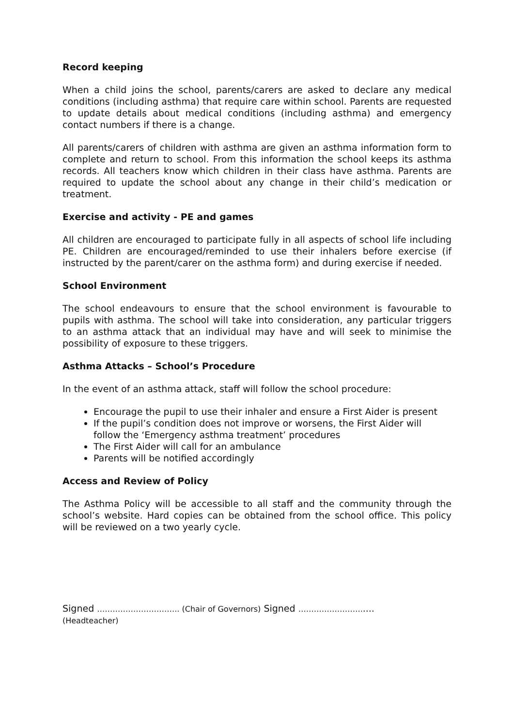Record keeping
When a child joins the school, parents/carers are asked to declare any medical conditions (including asthma) that require care within school. Parents are requested to update details about medical conditions (including asthma) and emergency contact numbers if there is a change.
All parents/carers of children with asthma are given an asthma information form to complete and return to school. From this information the school keeps its asthma records. All teachers know which children in their class have asthma. Parents are required to update the school about any change in their child’s medication or treatment.
Exercise and activity - PE and games
All children are encouraged to participate fully in all aspects of school life including PE. Children are encouraged/reminded to use their inhalers before exercise (if instructed by the parent/carer on the asthma form) and during exercise if needed.
School Environment
The school endeavours to ensure that the school environment is favourable to pupils with asthma. The school will take into consideration, any particular triggers to an asthma attack that an individual may have and will seek to minimise the possibility of exposure to these triggers.
Asthma Attacks – School’s Procedure
In the event of an asthma attack, staff will follow the school procedure:
Encourage the pupil to use their inhaler and ensure a First Aider is present
If the pupil’s condition does not improve or worsens, the First Aider will follow the ‘Emergency asthma treatment’ procedures
The First Aider will call for an ambulance
Parents will be notified accordingly
Access and Review of Policy
The Asthma Policy will be accessible to all staff and the community through the school’s website. Hard copies can be obtained from the school office. This policy will be reviewed on a two yearly cycle.
Signed ………………………….. (Chair of Governors) Signed …………………….....
(Headteacher)